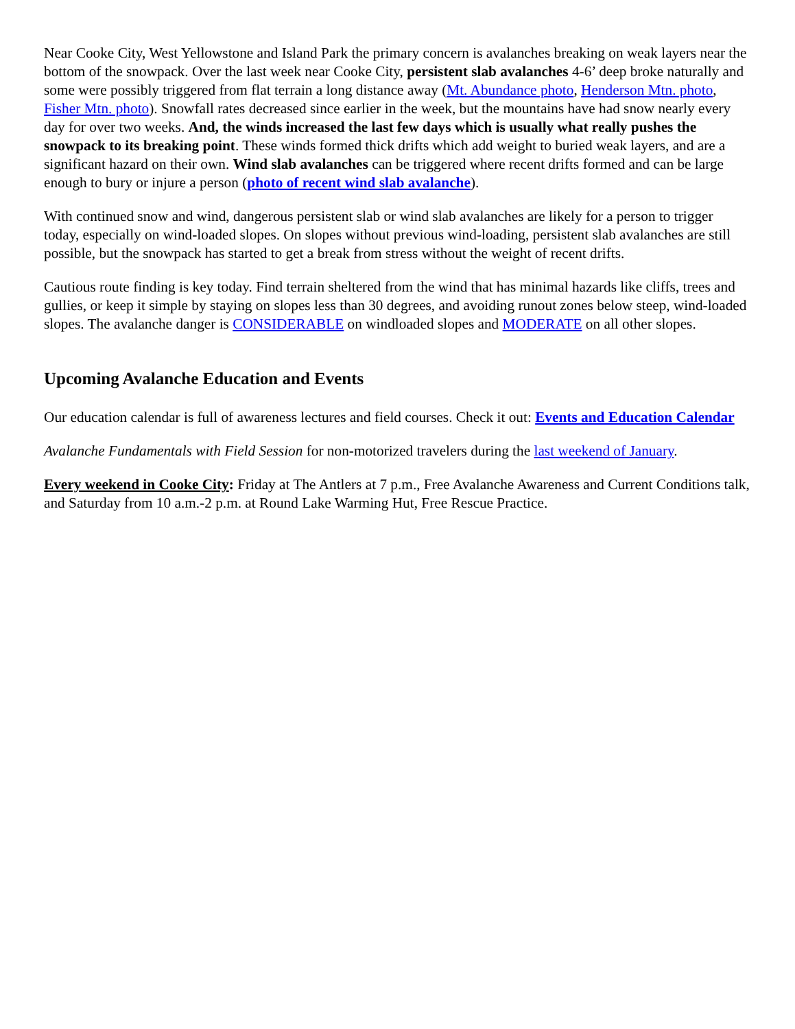Near Cooke City, West Yellowstone and Island Park the primary concern is avalanches breaking on weak layers near the bottom of the snowpack. Over the last week near Cooke City, persistent slab avalanches 4-6’ deep broke naturally and some were possibly triggered from flat terrain a long distance away (Mt. Abundance photo, Henderson Mtn. photo, Fisher Mtn. photo). Snowfall rates decreased since earlier in the week, but the mountains have had snow nearly every day for over two weeks. And, the winds increased the last few days which is usually what really pushes the snowpack to its breaking point. These winds formed thick drifts which add weight to buried weak layers, and are a significant hazard on their own. Wind slab avalanches can be triggered where recent drifts formed and can be large enough to bury or injure a person (photo of recent wind slab avalanche).
With continued snow and wind, dangerous persistent slab or wind slab avalanches are likely for a person to trigger today, especially on wind-loaded slopes. On slopes without previous wind-loading, persistent slab avalanches are still possible, but the snowpack has started to get a break from stress without the weight of recent drifts.
Cautious route finding is key today. Find terrain sheltered from the wind that has minimal hazards like cliffs, trees and gullies, or keep it simple by staying on slopes less than 30 degrees, and avoiding runout zones below steep, wind-loaded slopes. The avalanche danger is CONSIDERABLE on windloaded slopes and MODERATE on all other slopes.
Upcoming Avalanche Education and Events
Our education calendar is full of awareness lectures and field courses. Check it out: Events and Education Calendar
Avalanche Fundamentals with Field Session for non-motorized travelers during the last weekend of January.
Every weekend in Cooke City: Friday at The Antlers at 7 p.m., Free Avalanche Awareness and Current Conditions talk, and Saturday from 10 a.m.-2 p.m. at Round Lake Warming Hut, Free Rescue Practice.